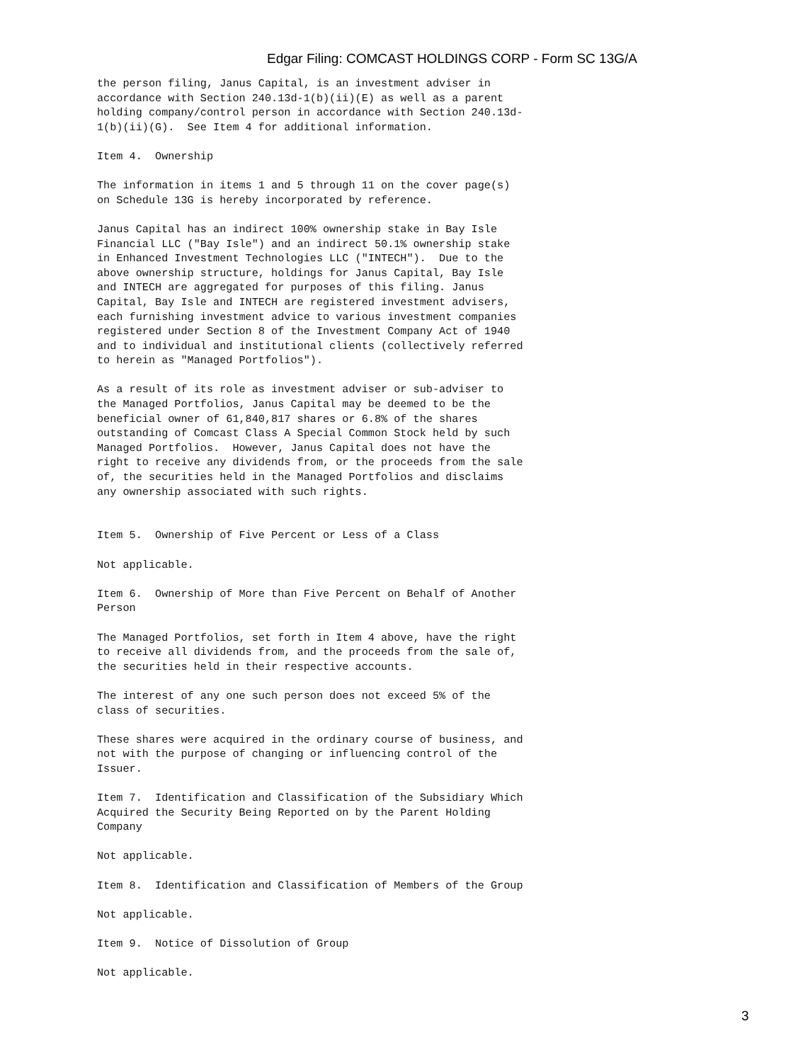Edgar Filing: COMCAST HOLDINGS CORP - Form SC 13G/A
the person filing, Janus Capital, is an investment adviser in
accordance with Section 240.13d-1(b)(ii)(E) as well as a parent
holding company/control person in accordance with Section 240.13d-
1(b)(ii)(G).  See Item 4 for additional information.

Item 4.  Ownership

The information in items 1 and 5 through 11 on the cover page(s)
on Schedule 13G is hereby incorporated by reference.

Janus Capital has an indirect 100% ownership stake in Bay Isle
Financial LLC ("Bay Isle") and an indirect 50.1% ownership stake
in Enhanced Investment Technologies LLC ("INTECH").  Due to the
above ownership structure, holdings for Janus Capital, Bay Isle
and INTECH are aggregated for purposes of this filing. Janus
Capital, Bay Isle and INTECH are registered investment advisers,
each furnishing investment advice to various investment companies
registered under Section 8 of the Investment Company Act of 1940
and to individual and institutional clients (collectively referred
to herein as "Managed Portfolios").

As a result of its role as investment adviser or sub-adviser to
the Managed Portfolios, Janus Capital may be deemed to be the
beneficial owner of 61,840,817 shares or 6.8% of the shares
outstanding of Comcast Class A Special Common Stock held by such
Managed Portfolios.  However, Janus Capital does not have the
right to receive any dividends from, or the proceeds from the sale
of, the securities held in the Managed Portfolios and disclaims
any ownership associated with such rights.


Item 5.  Ownership of Five Percent or Less of a Class

Not applicable.

Item 6.  Ownership of More than Five Percent on Behalf of Another
Person

The Managed Portfolios, set forth in Item 4 above, have the right
to receive all dividends from, and the proceeds from the sale of,
the securities held in their respective accounts.

The interest of any one such person does not exceed 5% of the
class of securities.

These shares were acquired in the ordinary course of business, and
not with the purpose of changing or influencing control of the
Issuer.

Item 7.  Identification and Classification of the Subsidiary Which
Acquired the Security Being Reported on by the Parent Holding
Company

Not applicable.

Item 8.  Identification and Classification of Members of the Group

Not applicable.

Item 9.  Notice of Dissolution of Group

Not applicable.
3